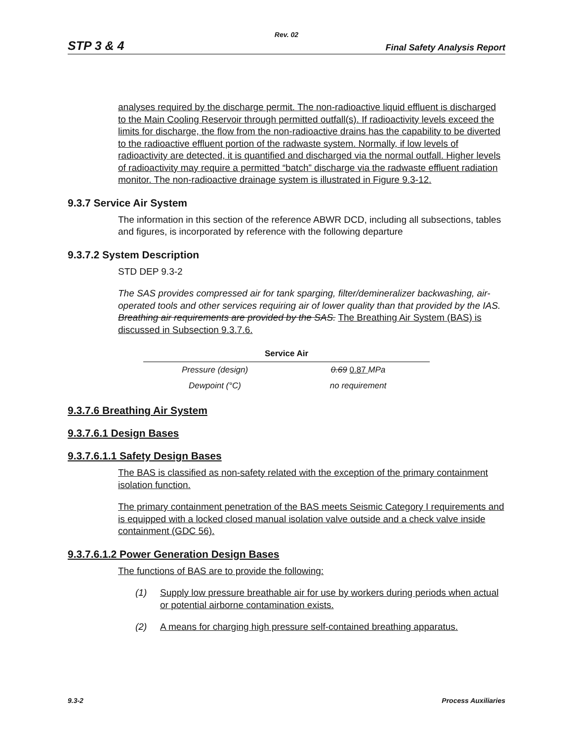Rev. 02
STP 3 & 4 Final Safety Analysis Report
analyses required by the discharge permit. The non-radioactive liquid effluent is discharged to the Main Cooling Reservoir through permitted outfall(s). If radioactivity levels exceed the limits for discharge, the flow from the non-radioactive drains has the capability to be diverted to the radioactive effluent portion of the radwaste system. Normally, if low levels of radioactivity are detected, it is quantified and discharged via the normal outfall. Higher levels of radioactivity may require a permitted “batch” discharge via the radwaste effluent radiation monitor. The non-radioactive drainage system is illustrated in Figure 9.3-12.
9.3.7 Service Air System
The information in this section of the reference ABWR DCD, including all subsections, tables and figures, is incorporated by reference with the following departure
9.3.7.2 System Description
STD DEP 9.3-2
The SAS provides compressed air for tank sparging, filter/demineralizer backwashing, air-operated tools and other services requiring air of lower quality than that provided by the IAS. Breathing air requirements are provided by the SAS. The Breathing Air System (BAS) is discussed in Subsection 9.3.7.6.
| Service Air | |
| --- | --- |
| Pressure (design) | 0.69 0.87 MPa |
| Dewpoint (°C) | no requirement |
9.3.7.6 Breathing Air System
9.3.7.6.1 Design Bases
9.3.7.6.1.1 Safety Design Bases
The BAS is classified as non-safety related with the exception of the primary containment isolation function.
The primary containment penetration of the BAS meets Seismic Category I requirements and is equipped with a locked closed manual isolation valve outside and a check valve inside containment (GDC 56).
9.3.7.6.1.2 Power Generation Design Bases
The functions of BAS are to provide the following:
(1) Supply low pressure breathable air for use by workers during periods when actual or potential airborne contamination exists.
(2) A means for charging high pressure self-contained breathing apparatus.
9.3-2 Process Auxiliaries